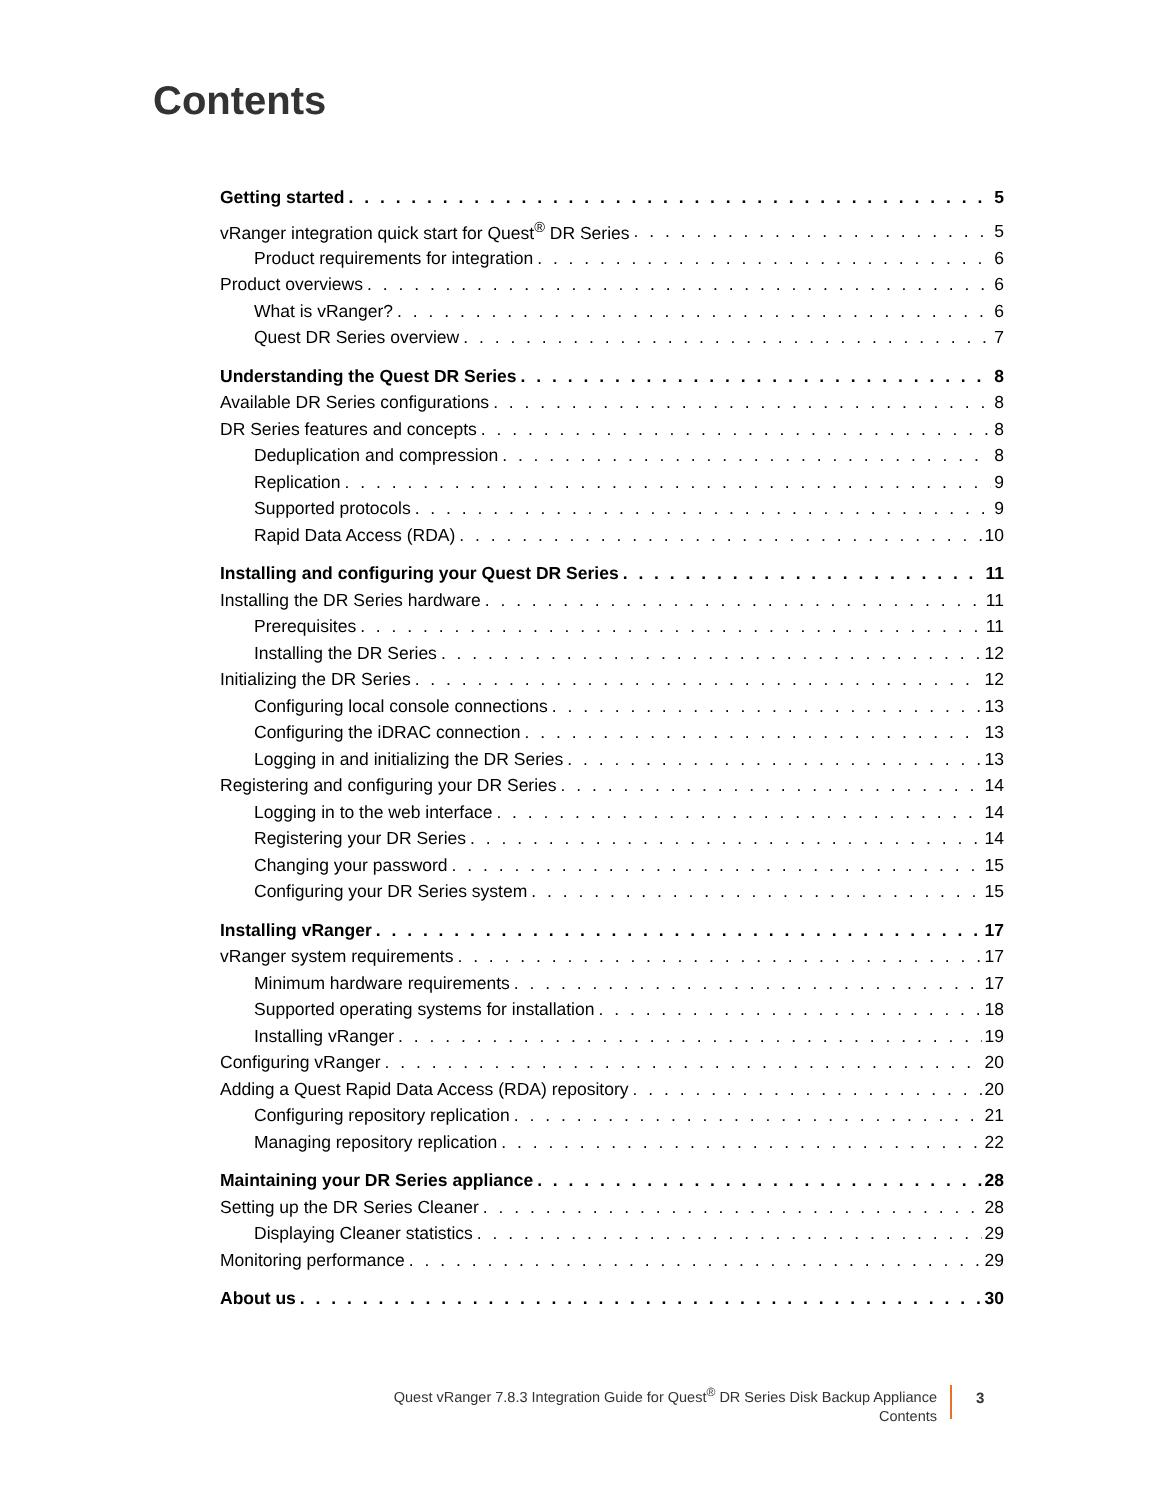Contents
Getting started 5
vRanger integration quick start for Quest<sup>®</sup> DR Series 5
Product requirements for integration 6
Product overviews 6
What is vRanger? 6
Quest DR Series overview 7
Understanding the Quest DR Series 8
Available DR Series configurations 8
DR Series features and concepts 8
Deduplication and compression 8
Replication 9
Supported protocols 9
Rapid Data Access (RDA) 10
Installing and configuring your Quest DR Series 11
Installing the DR Series hardware 11
Prerequisites 11
Installing the DR Series 12
Initializing the DR Series 12
Configuring local console connections 13
Configuring the iDRAC connection 13
Logging in and initializing the DR Series 13
Registering and configuring your DR Series 14
Logging in to the web interface 14
Registering your DR Series 14
Changing your password 15
Configuring your DR Series system 15
Installing vRanger 17
vRanger system requirements 17
Minimum hardware requirements 17
Supported operating systems for installation 18
Installing vRanger 19
Configuring vRanger 20
Adding a Quest Rapid Data Access (RDA) repository 20
Configuring repository replication 21
Managing repository replication 22
Maintaining your DR Series appliance 28
Setting up the DR Series Cleaner 28
Displaying Cleaner statistics 29
Monitoring performance 29
About us 30
Quest vRanger 7.8.3 Integration Guide for Quest<sup>®</sup> DR Series Disk Backup Appliance
Contents
3